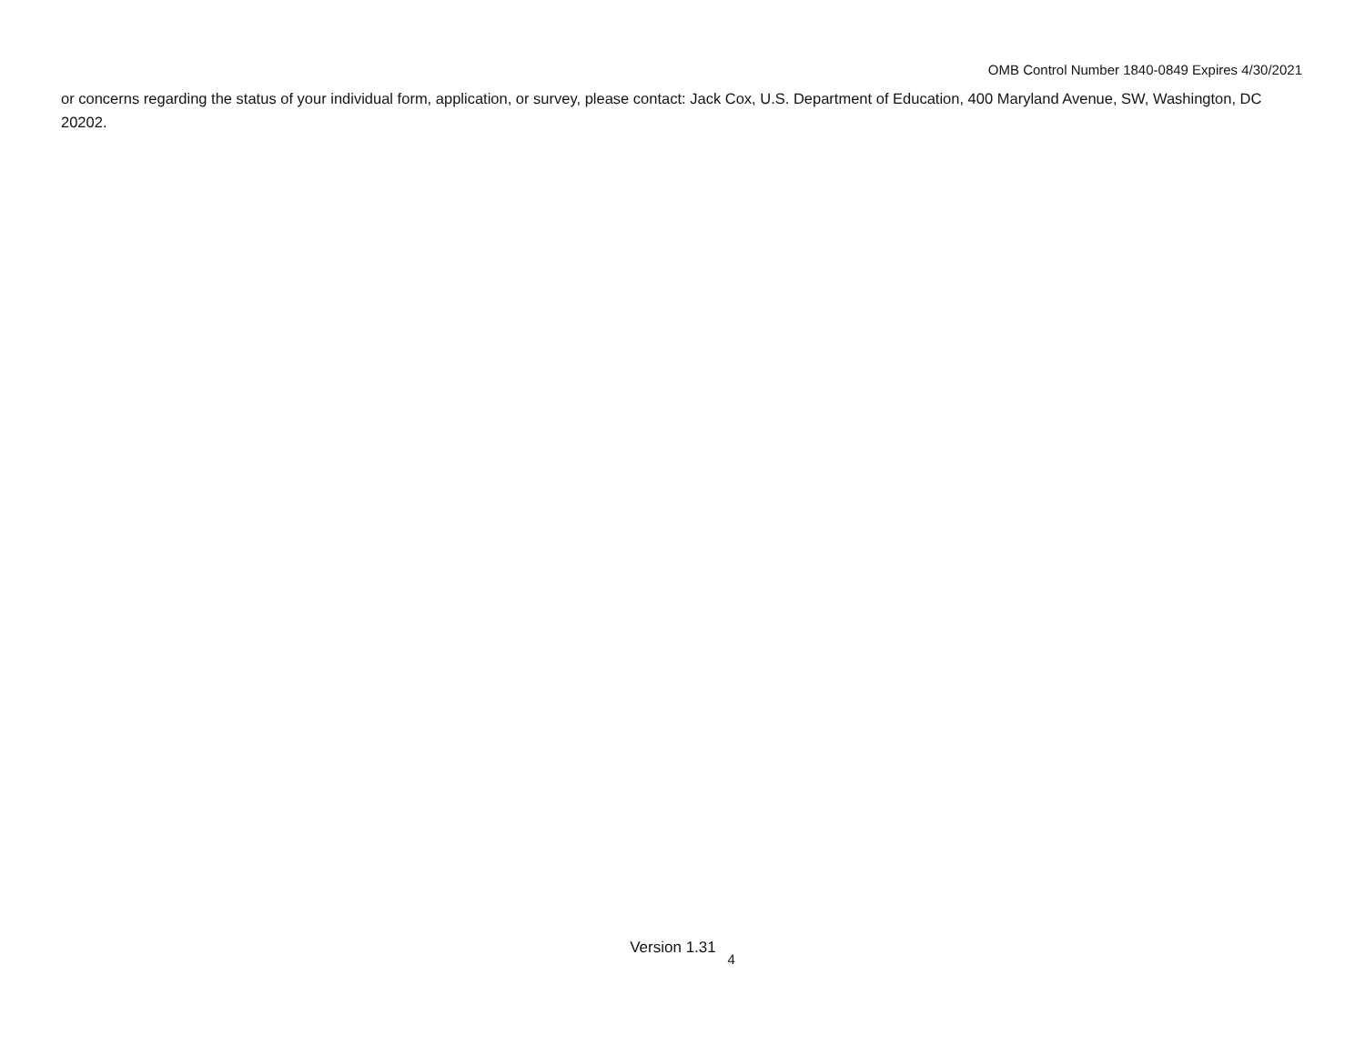OMB Control Number 1840-0849 Expires 4/30/2021
or concerns regarding the status of your individual form, application, or survey, please contact: Jack Cox, U.S. Department of Education, 400 Maryland Avenue, SW, Washington, DC 20202.
Version 1.31 4